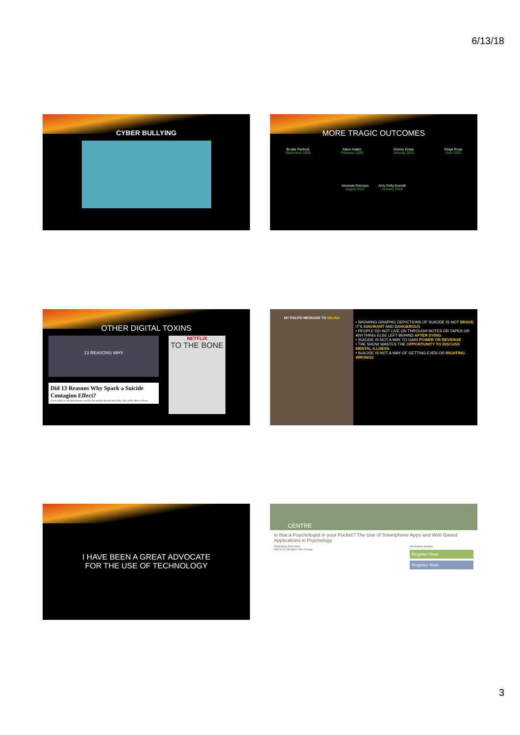6/13/18
CYBER BULLYING
MORE TRAGIC OUTCOMES
Brodie Panlock
September 2006
Allem Halkic
February 2009
Sheniz Erkan
January 2012
Paige Rose
June 2012
Amanda Grennan
August 2017
Amy Dolly Everett
January 2018
OTHER DIGITAL TOXINS
13 REASONS WHY
Did 13 Reasons Why Spark a Suicide Contagion Effect?
A new study reveals that internet searches for suicide skyrocketed in the wake of the show's release.
NETFLIX
TO THE BONE
MY POLITE MESSAGE TO SELINA
• SHOWING GRAPHIC DEPICTIONS OF SUICIDE IS NOT BRAVE; IT'S IGNORANT AND DANGEROUS
• PEOPLE DO NOT LIVE ON THROUGH NOTES OR TAPES OR ANYTHING ELSE LEFT BEHIND AFTER DYING
• SUICIDE IS NOT A WAY TO GAIN POWER OR REVENGE
• THE SHOW WASTES THE OPPORTUNITY TO DISCUSS MENTAL ILLNESS
• SUICIDE IS NOT A WAY OF GETTING EVEN OR RIGHTING WRONGS
I HAVE BEEN A GREAT ADVOCATE
FOR THE USE OF TECHNOLOGY
CENTRE
Is that a Psychologist in your Pocket? The Use of Smartphone Apps and Web Based Applications in Psychology
Workshop Overview
About Dr Michael Carr-Gregg
Workshop Details
Register Now
Register Now
3